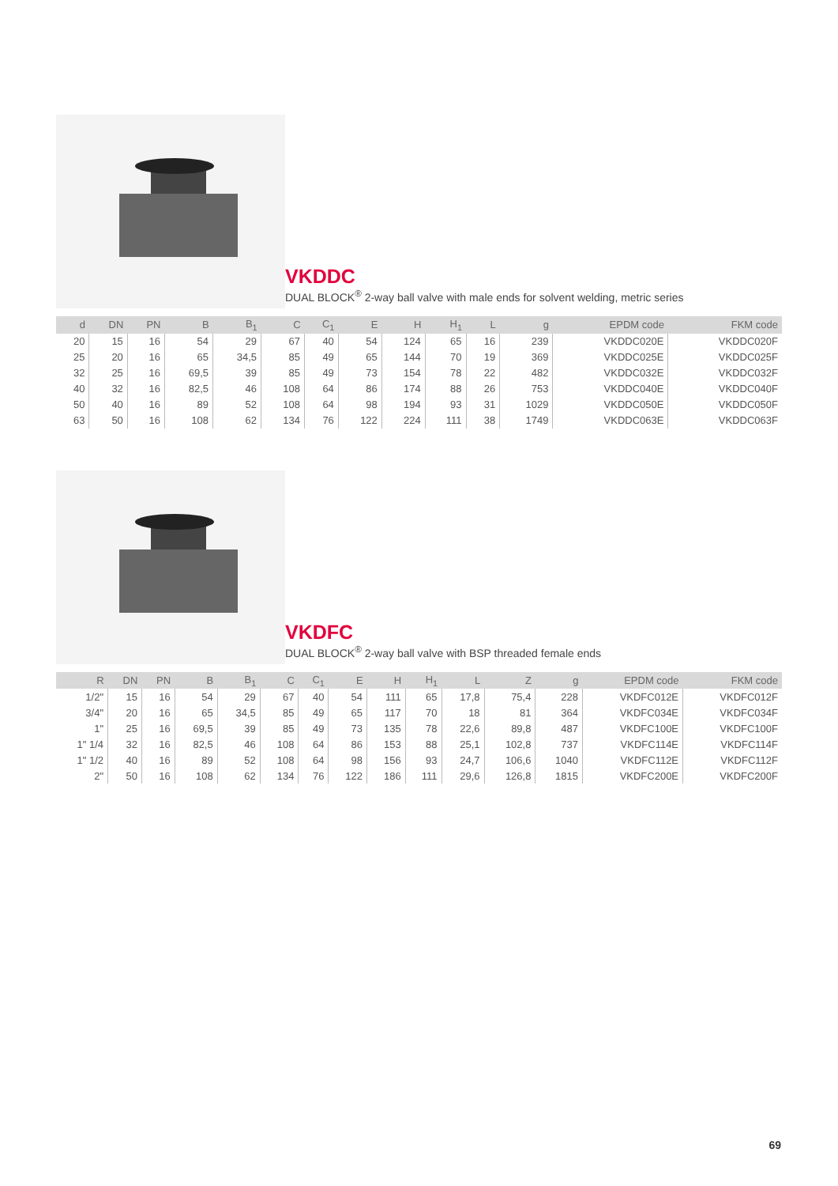VKDDC
DUAL BLOCK<sup>®</sup> 2-way ball valve with male ends for solvent welding, metric series
| d | DN | PN | B | B<sub>1</sub> | C | C<sub>1</sub> | E | H | H<sub>1</sub> | L | g | EPDM code | FKM code |
| --- | --- | --- | --- | --- | --- | --- | --- | --- | --- | --- | --- | --- | --- |
| 20 | 15 | 16 | 54 | 29 | 67 | 40 | 54 | 124 | 65 | 16 | 239 | VKDDC020E | VKDDC020F |
| 25 | 20 | 16 | 65 | 34,5 | 85 | 49 | 65 | 144 | 70 | 19 | 369 | VKDDC025E | VKDDC025F |
| 32 | 25 | 16 | 69,5 | 39 | 85 | 49 | 73 | 154 | 78 | 22 | 482 | VKDDC032E | VKDDC032F |
| 40 | 32 | 16 | 82,5 | 46 | 108 | 64 | 86 | 174 | 88 | 26 | 753 | VKDDC040E | VKDDC040F |
| 50 | 40 | 16 | 89 | 52 | 108 | 64 | 98 | 194 | 93 | 31 | 1029 | VKDDC050E | VKDDC050F |
| 63 | 50 | 16 | 108 | 62 | 134 | 76 | 122 | 224 | 111 | 38 | 1749 | VKDDC063E | VKDDC063F |
VKDFC
DUAL BLOCK<sup>®</sup> 2-way ball valve with BSP threaded female ends
| R | DN | PN | B | B<sub>1</sub> | C | C<sub>1</sub> | E | H | H<sub>1</sub> | L | Z | g | EPDM code | FKM code |
| --- | --- | --- | --- | --- | --- | --- | --- | --- | --- | --- | --- | --- | --- | --- |
| 1/2" | 15 | 16 | 54 | 29 | 67 | 40 | 54 | 111 | 65 | 17,8 | 75,4 | 228 | VKDFC012E | VKDFC012F |
| 3/4" | 20 | 16 | 65 | 34,5 | 85 | 49 | 65 | 117 | 70 | 18 | 81 | 364 | VKDFC034E | VKDFC034F |
| 1" | 25 | 16 | 69,5 | 39 | 85 | 49 | 73 | 135 | 78 | 22,6 | 89,8 | 487 | VKDFC100E | VKDFC100F |
| 1" 1/4 | 32 | 16 | 82,5 | 46 | 108 | 64 | 86 | 153 | 88 | 25,1 | 102,8 | 737 | VKDFC114E | VKDFC114F |
| 1" 1/2 | 40 | 16 | 89 | 52 | 108 | 64 | 98 | 156 | 93 | 24,7 | 106,6 | 1040 | VKDFC112E | VKDFC112F |
| 2" | 50 | 16 | 108 | 62 | 134 | 76 | 122 | 186 | 111 | 29,6 | 126,8 | 1815 | VKDFC200E | VKDFC200F |
69